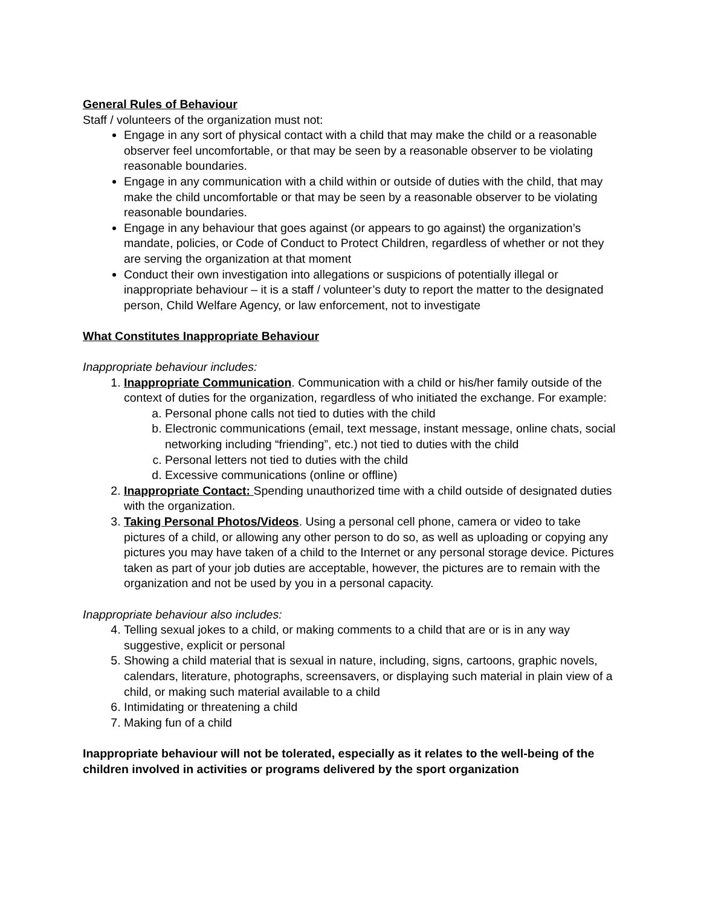General Rules of Behaviour
Staff / volunteers of the organization must not:
Engage in any sort of physical contact with a child that may make the child or a reasonable observer feel uncomfortable, or that may be seen by a reasonable observer to be violating reasonable boundaries.
Engage in any communication with a child within or outside of duties with the child, that may make the child uncomfortable or that may be seen by a reasonable observer to be violating reasonable boundaries.
Engage in any behaviour that goes against (or appears to go against) the organization’s mandate, policies, or Code of Conduct to Protect Children, regardless of whether or not they are serving the organization at that moment
Conduct their own investigation into allegations or suspicions of potentially illegal or inappropriate behaviour – it is a staff / volunteer’s duty to report the matter to the designated person, Child Welfare Agency, or law enforcement, not to investigate
What Constitutes Inappropriate Behaviour
Inappropriate behaviour includes:
1. Inappropriate Communication. Communication with a child or his/her family outside of the context of duties for the organization, regardless of who initiated the exchange. For example:
a. Personal phone calls not tied to duties with the child
b. Electronic communications (email, text message, instant message, online chats, social networking including “friending”, etc.) not tied to duties with the child
c. Personal letters not tied to duties with the child
d. Excessive communications (online or offline)
2. Inappropriate Contact: Spending unauthorized time with a child outside of designated duties with the organization.
3. Taking Personal Photos/Videos. Using a personal cell phone, camera or video to take pictures of a child, or allowing any other person to do so, as well as uploading or copying any pictures you may have taken of a child to the Internet or any personal storage device. Pictures taken as part of your job duties are acceptable, however, the pictures are to remain with the organization and not be used by you in a personal capacity.
Inappropriate behaviour also includes:
4. Telling sexual jokes to a child, or making comments to a child that are or is in any way suggestive, explicit or personal
5. Showing a child material that is sexual in nature, including, signs, cartoons, graphic novels, calendars, literature, photographs, screensavers, or displaying such material in plain view of a child, or making such material available to a child
6. Intimidating or threatening a child
7. Making fun of a child
Inappropriate behaviour will not be tolerated, especially as it relates to the well-being of the children involved in activities or programs delivered by the sport organization